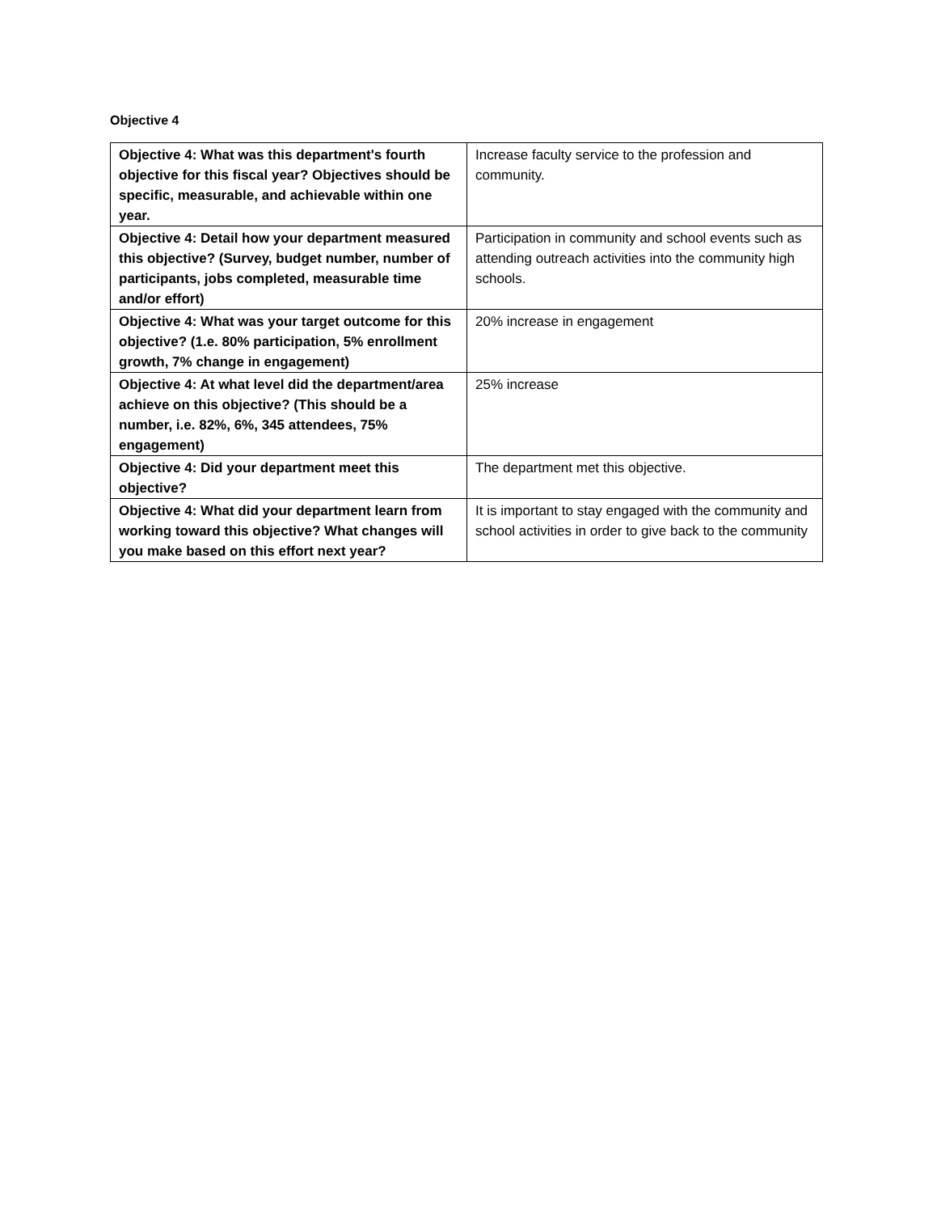Objective 4
| Objective 4: What was this department's fourth objective for this fiscal year? Objectives should be specific, measurable, and achievable within one year. | Increase faculty service to the profession and community. |
| Objective 4: Detail how your department measured this objective? (Survey, budget number, number of participants, jobs completed, measurable time and/or effort) | Participation in community and school events such as attending outreach activities into the community high schools. |
| Objective 4: What was your target outcome for this objective? (1.e. 80% participation, 5% enrollment growth, 7% change in engagement) | 20% increase in engagement |
| Objective 4: At what level did the department/area achieve on this objective? (This should be a number, i.e. 82%, 6%, 345 attendees, 75% engagement) | 25% increase |
| Objective 4: Did your department meet this objective? | The department met this objective. |
| Objective 4: What did your department learn from working toward this objective? What changes will you make based on this effort next year? | It is important to stay engaged with the community and school activities in order to give back to the community |